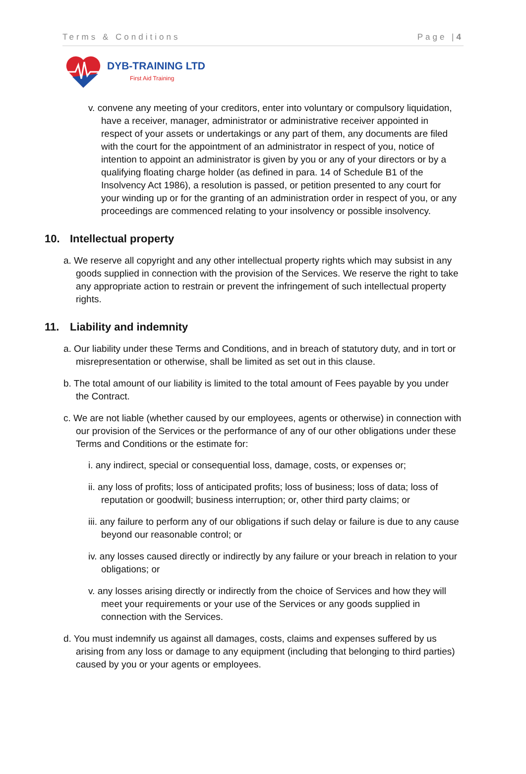Terms & Conditions Page |4
DYB-TRAINING LTD
First Aid Training
v. convene any meeting of your creditors, enter into voluntary or compulsory liquidation, have a receiver, manager, administrator or administrative receiver appointed in respect of your assets or undertakings or any part of them, any documents are filed with the court for the appointment of an administrator in respect of you, notice of intention to appoint an administrator is given by you or any of your directors or by a qualifying floating charge holder (as defined in para. 14 of Schedule B1 of the Insolvency Act 1986), a resolution is passed, or petition presented to any court for your winding up or for the granting of an administration order in respect of you, or any proceedings are commenced relating to your insolvency or possible insolvency.
10. Intellectual property
a. We reserve all copyright and any other intellectual property rights which may subsist in any goods supplied in connection with the provision of the Services. We reserve the right to take any appropriate action to restrain or prevent the infringement of such intellectual property rights.
11. Liability and indemnity
a. Our liability under these Terms and Conditions, and in breach of statutory duty, and in tort or misrepresentation or otherwise, shall be limited as set out in this clause.
b. The total amount of our liability is limited to the total amount of Fees payable by you under the Contract.
c. We are not liable (whether caused by our employees, agents or otherwise) in connection with our provision of the Services or the performance of any of our other obligations under these Terms and Conditions or the estimate for:
i. any indirect, special or consequential loss, damage, costs, or expenses or;
ii. any loss of profits; loss of anticipated profits; loss of business; loss of data; loss of reputation or goodwill; business interruption; or, other third party claims; or
iii. any failure to perform any of our obligations if such delay or failure is due to any cause beyond our reasonable control; or
iv. any losses caused directly or indirectly by any failure or your breach in relation to your obligations; or
v. any losses arising directly or indirectly from the choice of Services and how they will meet your requirements or your use of the Services or any goods supplied in connection with the Services.
d. You must indemnify us against all damages, costs, claims and expenses suffered by us arising from any loss or damage to any equipment (including that belonging to third parties) caused by you or your agents or employees.